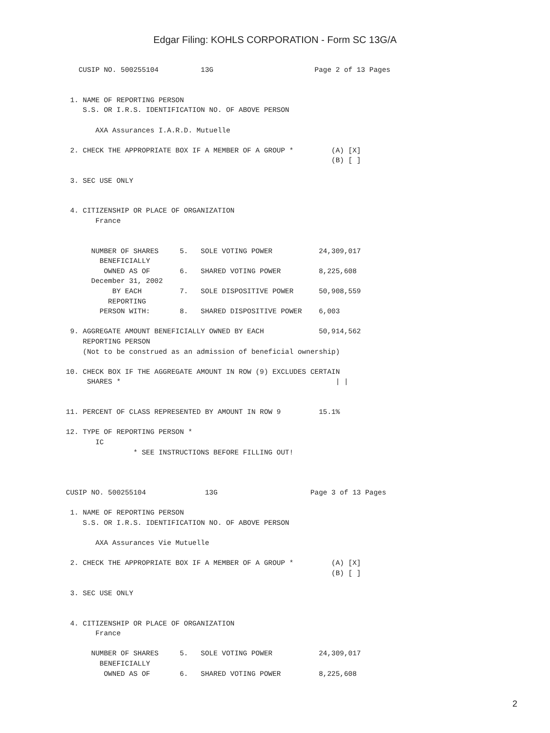Edgar Filing: KOHLS CORPORATION - Form SC 13G/A
   CUSIP NO. 500255104          13G                        Page 2 of 13 Pages


 1. NAME OF REPORTING PERSON
    S.S. OR I.R.S. IDENTIFICATION NO. OF ABOVE PERSON

       AXA Assurances I.A.R.D. Mutuelle

 2. CHECK THE APPROPRIATE BOX IF A MEMBER OF A GROUP *         (A) [X]
                                                               (B) [ ]

 3. SEC USE ONLY


 4. CITIZENSHIP OR PLACE OF ORGANIZATION
       France


      NUMBER OF SHARES     5.   SOLE VOTING POWER           24,309,017
        BENEFICIALLY
         OWNED AS OF       6.   SHARED VOTING POWER         8,225,608
      December 31, 2002
           BY EACH         7.   SOLE DISPOSITIVE POWER      50,908,559
          REPORTING
        PERSON WITH:       8.   SHARED DISPOSITIVE POWER    6,003

 9. AGGREGATE AMOUNT BENEFICIALLY OWNED BY EACH             50,914,562
    REPORTING PERSON
    (Not to be construed as an admission of beneficial ownership)

10. CHECK BOX IF THE AGGREGATE AMOUNT IN ROW (9) EXCLUDES CERTAIN
     SHARES *                                                   | |


11. PERCENT OF CLASS REPRESENTED BY AMOUNT IN ROW 9         15.1%

12. TYPE OF REPORTING PERSON *
       IC
                * SEE INSTRUCTIONS BEFORE FILLING OUT!



CUSIP NO. 500255104              13G                      Page 3 of 13 Pages

 1. NAME OF REPORTING PERSON
    S.S. OR I.R.S. IDENTIFICATION NO. OF ABOVE PERSON

       AXA Assurances Vie Mutuelle

 2. CHECK THE APPROPRIATE BOX IF A MEMBER OF A GROUP *         (A) [X]
                                                               (B) [ ]

 3. SEC USE ONLY


 4. CITIZENSHIP OR PLACE OF ORGANIZATION
       France

      NUMBER OF SHARES     5.   SOLE VOTING POWER           24,309,017
        BENEFICIALLY
         OWNED AS OF       6.   SHARED VOTING POWER         8,225,608
2